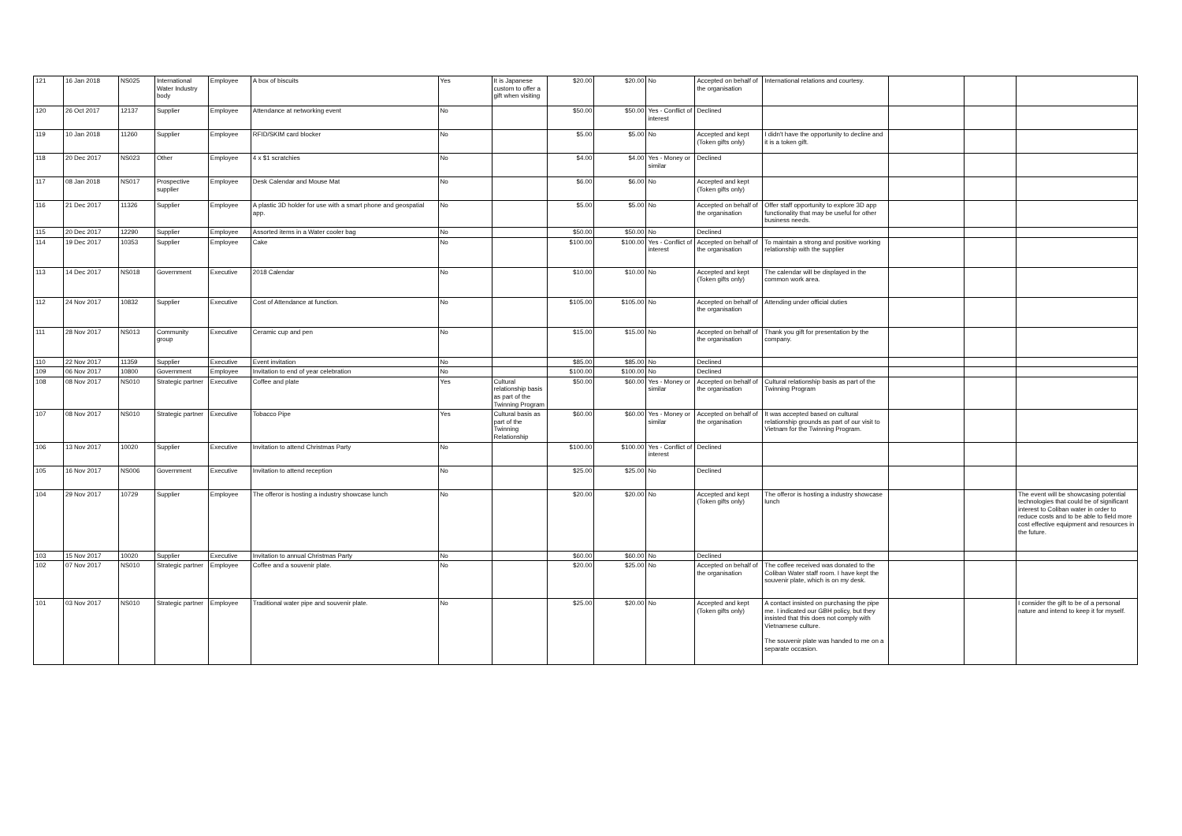| 121 | 16 Jan 2018 | NS025 | International Water Industry body | Employee | A box of biscuits | Yes | It is Japanese custom to offer a gift when visiting | $20.00 | $20.00 | No | Accepted on behalf of the organisation | International relations and courtesy. | | | |
| 120 | 26 Oct 2017 | 12137 | Supplier | Employee | Attendance at networking event | No | | $50.00 | $50.00 | Yes - Conflict of interest | Declined | | | | |
| 119 | 10 Jan 2018 | 11260 | Supplier | Employee | RFID/SKIM card blocker | No | | $5.00 | $5.00 | No | Accepted and kept (Token gifts only) | I didn't have the opportunity to decline and it is a token gift. | | | |
| 118 | 20 Dec 2017 | NS023 | Other | Employee | 4 x $1 scratchies | No | | $4.00 | $4.00 | Yes - Money or similar | Declined | | | | |
| 117 | 08 Jan 2018 | NS017 | Prospective supplier | Employee | Desk Calendar and Mouse Mat | No | | $6.00 | $6.00 | No | Accepted and kept (Token gifts only) | | | | |
| 116 | 21 Dec 2017 | 11326 | Supplier | Employee | A plastic 3D holder for use with a smart phone and geospatial app. | No | | $5.00 | $5.00 | No | Accepted on behalf of the organisation | Offer staff opportunity to explore 3D app functionality that may be useful for other business needs. | | | |
| 115 | 20 Dec 2017 | 12290 | Supplier | Employee | Assorted items in a Water cooler bag | No | | $50.00 | $50.00 | No | Declined | | | | |
| 114 | 19 Dec 2017 | 10353 | Supplier | Employee | Cake | No | | $100.00 | $100.00 | Yes - Conflict of interest | Accepted on behalf of the organisation | To maintain a strong and positive working relationship with the supplier | | | |
| 113 | 14 Dec 2017 | NS018 | Government | Executive | 2018 Calendar | No | | $10.00 | $10.00 | No | Accepted and kept (Token gifts only) | The calendar will be displayed in the common work area. | | | |
| 112 | 24 Nov 2017 | 10832 | Supplier | Executive | Cost of Attendance at function. | No | | $105.00 | $105.00 | No | Accepted on behalf of the organisation | Attending under official duties | | | |
| 111 | 28 Nov 2017 | NS013 | Community group | Executive | Ceramic cup and pen | No | | $15.00 | $15.00 | No | Accepted on behalf of the organisation | Thank you gift for presentation by the company. | | | |
| 110 | 22 Nov 2017 | 11359 | Supplier | Executive | Event invitation | No | | $85.00 | $85.00 | No | Declined | | | | |
| 109 | 06 Nov 2017 | 10800 | Government | Employee | Invitation to end of year celebration | No | | $100.00 | $100.00 | No | Declined | | | | |
| 108 | 08 Nov 2017 | NS010 | Strategic partner | Executive | Coffee and plate | Yes | Cultural relationship basis as part of the Twinning Program | $50.00 | $60.00 | Yes - Money or similar | Accepted on behalf of the organisation | Cultural relationship basis as part of the Twinning Program | | | |
| 107 | 08 Nov 2017 | NS010 | Strategic partner | Executive | Tobacco Pipe | Yes | Cultural basis as part of the Twinning Relationship | $60.00 | $60.00 | Yes - Money or similar | Accepted on behalf of the organisation | It was accepted based on cultural relationship grounds as part of our visit to Vietnam for the Twinning Program. | | | |
| 106 | 13 Nov 2017 | 10020 | Supplier | Executive | Invitation to attend Christmas Party | No | | $100.00 | $100.00 | Yes - Conflict of interest | Declined | | | | |
| 105 | 16 Nov 2017 | NS006 | Government | Executive | Invitation to attend reception | No | | $25.00 | $25.00 | No | Declined | | | | |
| 104 | 29 Nov 2017 | 10729 | Supplier | Employee | The offeror is hosting a industry showcase lunch | No | | $20.00 | $20.00 | No | Accepted and kept (Token gifts only) | The offeror is hosting a industry showcase lunch | | | The event will be showcasing potential technologies that could be of significant interest to Coliban water in order to reduce costs and to be able to field more cost effective equipment and resources in the future. |
| 103 | 15 Nov 2017 | 10020 | Supplier | Executive | Invitation to annual Christmas Party | No | | $60.00 | $60.00 | No | Declined | | | | |
| 102 | 07 Nov 2017 | NS010 | Strategic partner | Employee | Coffee and a souvenir plate. | No | | $20.00 | $25.00 | No | Accepted on behalf of the organisation | The coffee received was donated to the Coliban Water staff room. I have kept the souvenir plate, which is on my desk. | | | |
| 101 | 03 Nov 2017 | NS010 | Strategic partner | Employee | Traditional water pipe and souvenir plate. | No | | $25.00 | $20.00 | No | Accepted and kept (Token gifts only) | A contact insisted on purchasing the pipe me. I indicated our GBH policy, but they insisted that this does not comply with Vietnamese culture. The souvenir plate was handed to me on a separate occasion. | | | I consider the gift to be of a personal nature and intend to keep it for myself. |